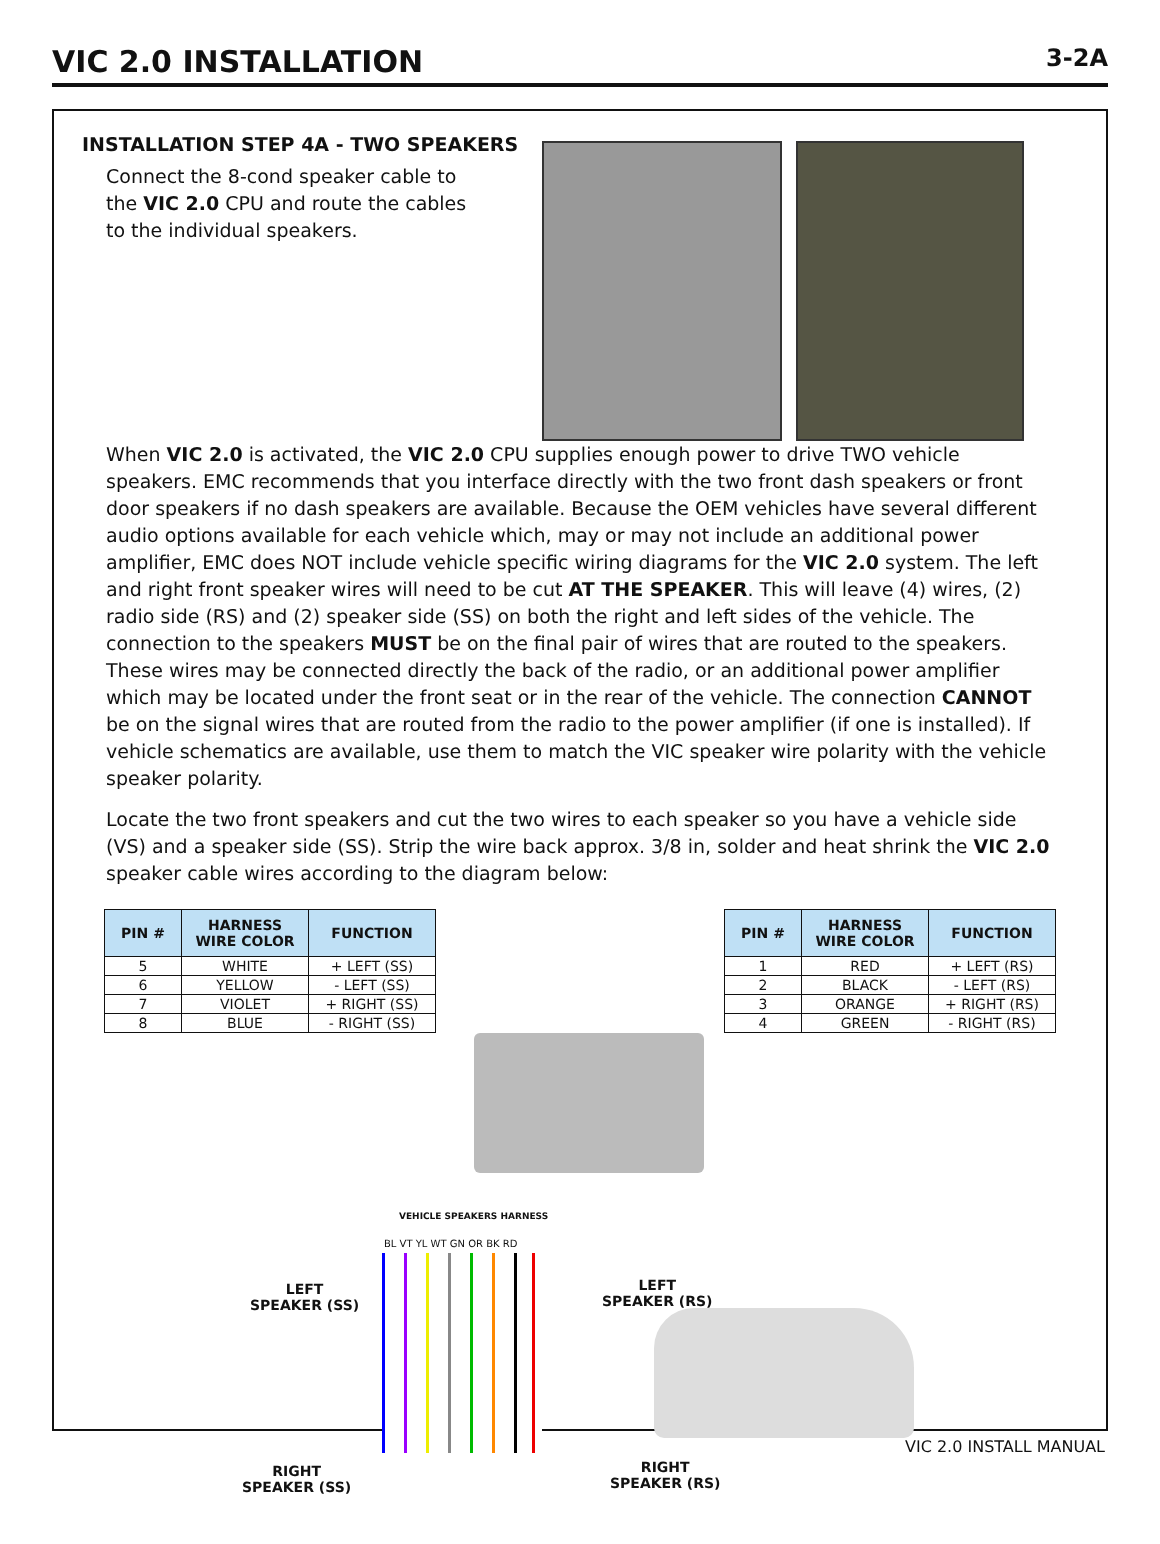VIC 2.0 INSTALLATION
3-2A
INSTALLATION STEP 4A - TWO SPEAKERS
Connect the 8-cond speaker cable to the VIC 2.0 CPU and route the cables to the individual speakers.
When VIC 2.0 is activated, the VIC 2.0 CPU supplies enough power to drive TWO vehicle speakers. EMC recommends that you interface directly with the two front dash speakers or front door speakers if no dash speakers are available. Because the OEM vehicles have several different audio options available for each vehicle which, may or may not include an additional power amplifier, EMC does NOT include vehicle specific wiring diagrams for the VIC 2.0 system. The left and right front speaker wires will need to be cut AT THE SPEAKER. This will leave (4) wires, (2) radio side (RS) and (2) speaker side (SS) on both the right and left sides of the vehicle. The connection to the speakers MUST be on the final pair of wires that are routed to the speakers. These wires may be connected directly the back of the radio, or an additional power amplifier which may be located under the front seat or in the rear of the vehicle. The connection CANNOT be on the signal wires that are routed from the radio to the power amplifier (if one is installed). If vehicle schematics are available, use them to match the VIC speaker wire polarity with the vehicle speaker polarity.
Locate the two front speakers and cut the two wires to each speaker so you have a vehicle side (VS) and a speaker side (SS). Strip the wire back approx. 3/8 in, solder and heat shrink the VIC 2.0 speaker cable wires according to the diagram below:
| PIN # | HARNESS WIRE COLOR | FUNCTION |
| --- | --- | --- |
| 5 | WHITE | + LEFT (SS) |
| 6 | YELLOW | - LEFT (SS) |
| 7 | VIOLET | + RIGHT (SS) |
| 8 | BLUE | - RIGHT (SS) |
| PIN # | HARNESS WIRE COLOR | FUNCTION |
| --- | --- | --- |
| 1 | RED | + LEFT (RS) |
| 2 | BLACK | - LEFT (RS) |
| 3 | ORANGE | + RIGHT (RS) |
| 4 | GREEN | - RIGHT (RS) |
VEHICLE SPEAKERS HARNESS
BL VT YL WT GN OR BK RD
LEFT
SPEAKER (SS)
LEFT
SPEAKER (RS)
RIGHT
SPEAKER (SS)
RIGHT
SPEAKER (RS)
VIC 2.0 INSTALL MANUAL